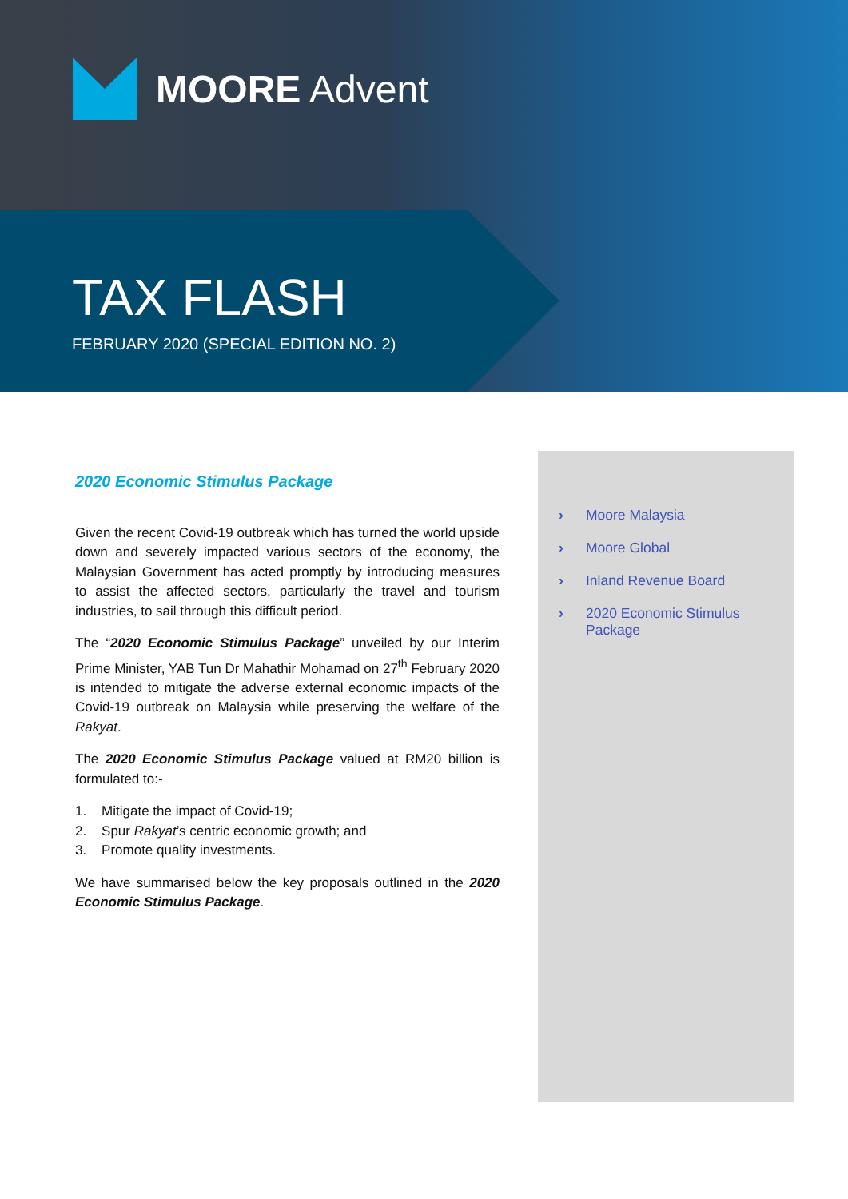MOORE Advent
TAX FLASH
FEBRUARY 2020 (SPECIAL EDITION NO. 2)
2020 Economic Stimulus Package
Given the recent Covid-19 outbreak which has turned the world upside down and severely impacted various sectors of the economy, the Malaysian Government has acted promptly by introducing measures to assist the affected sectors, particularly the travel and tourism industries, to sail through this difficult period.
The “2020 Economic Stimulus Package” unveiled by our Interim Prime Minister, YAB Tun Dr Mahathir Mohamad on 27<sup>th</sup> February 2020 is intended to mitigate the adverse external economic impacts of the Covid-19 outbreak on Malaysia while preserving the welfare of the Rakyat.
The 2020 Economic Stimulus Package valued at RM20 billion is formulated to:-
1. Mitigate the impact of Covid-19;
2. Spur Rakyat’s centric economic growth; and
3. Promote quality investments.
We have summarised below the key proposals outlined in the 2020 Economic Stimulus Package.
› Moore Malaysia
› Moore Global
› Inland Revenue Board
› 2020 Economic Stimulus Package